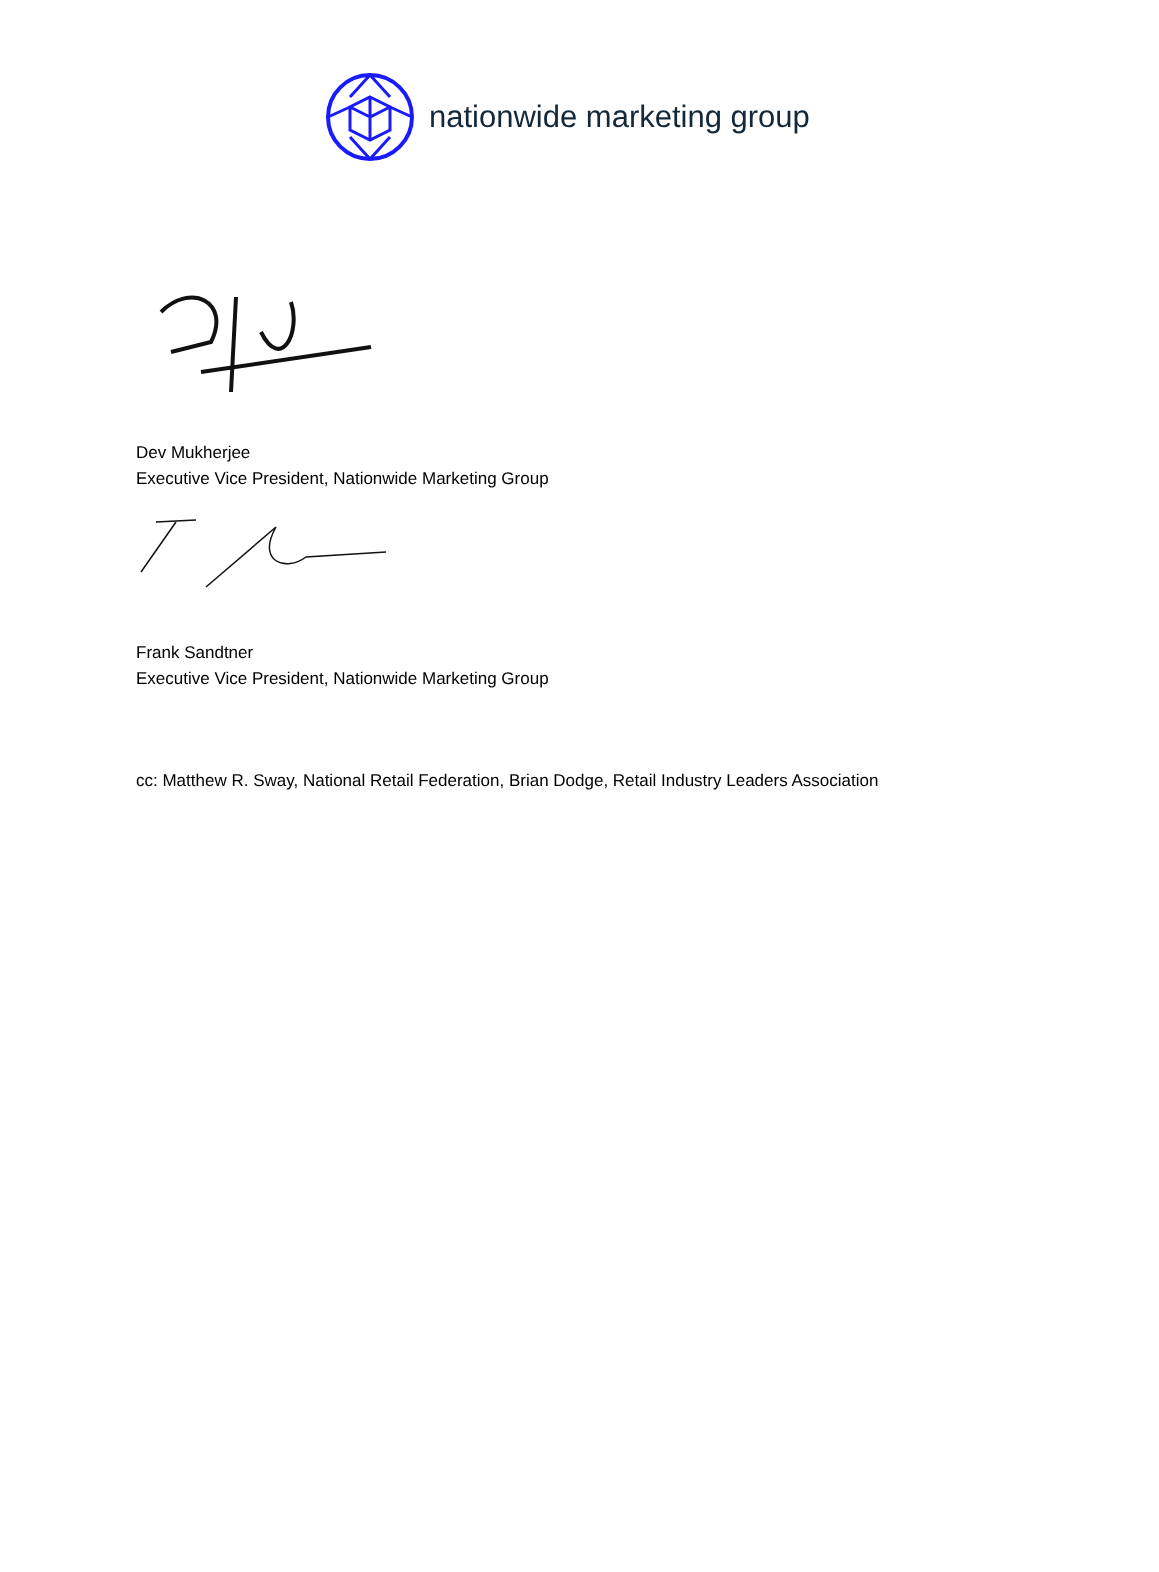nationwide marketing group
Dev Mukherjee
Executive Vice President, Nationwide Marketing Group
Frank Sandtner
Executive Vice President, Nationwide Marketing Group
cc: Matthew R. Sway, National Retail Federation, Brian Dodge, Retail Industry Leaders Association